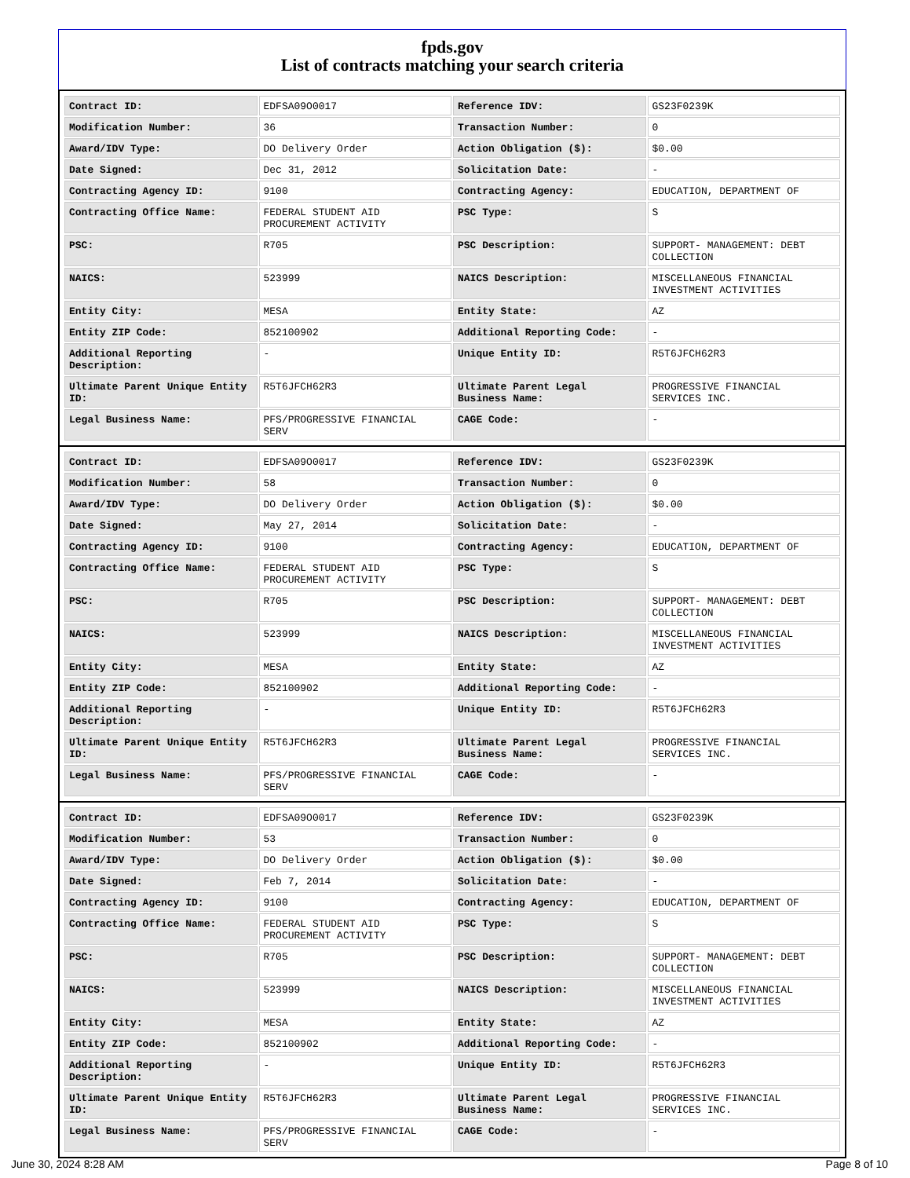fpds.gov
List of contracts matching your search criteria
| Contract ID: | EDFSA09O0017 | Reference IDV: | GS23F0239K |
| Modification Number: | 36 | Transaction Number: | 0 |
| Award/IDV Type: | DO Delivery Order | Action Obligation ($): | $0.00 |
| Date Signed: | Dec 31, 2012 | Solicitation Date: | - |
| Contracting Agency ID: | 9100 | Contracting Agency: | EDUCATION, DEPARTMENT OF |
| Contracting Office Name: | FEDERAL STUDENT AID PROCUREMENT ACTIVITY | PSC Type: | S |
| PSC: | R705 | PSC Description: | SUPPORT- MANAGEMENT: DEBT COLLECTION |
| NAICS: | 523999 | NAICS Description: | MISCELLANEOUS FINANCIAL INVESTMENT ACTIVITIES |
| Entity City: | MESA | Entity State: | AZ |
| Entity ZIP Code: | 852100902 | Additional Reporting Code: | - |
| Additional Reporting Description: | - | Unique Entity ID: | R5T6JFCH62R3 |
| Ultimate Parent Unique Entity ID: | R5T6JFCH62R3 | Ultimate Parent Legal Business Name: | PROGRESSIVE FINANCIAL SERVICES INC. |
| Legal Business Name: | PFS/PROGRESSIVE FINANCIAL SERV | CAGE Code: | - |
| Contract ID: | EDFSA09O0017 | Reference IDV: | GS23F0239K |
| Modification Number: | 58 | Transaction Number: | 0 |
| Award/IDV Type: | DO Delivery Order | Action Obligation ($): | $0.00 |
| Date Signed: | May 27, 2014 | Solicitation Date: | - |
| Contracting Agency ID: | 9100 | Contracting Agency: | EDUCATION, DEPARTMENT OF |
| Contracting Office Name: | FEDERAL STUDENT AID PROCUREMENT ACTIVITY | PSC Type: | S |
| PSC: | R705 | PSC Description: | SUPPORT- MANAGEMENT: DEBT COLLECTION |
| NAICS: | 523999 | NAICS Description: | MISCELLANEOUS FINANCIAL INVESTMENT ACTIVITIES |
| Entity City: | MESA | Entity State: | AZ |
| Entity ZIP Code: | 852100902 | Additional Reporting Code: | - |
| Additional Reporting Description: | - | Unique Entity ID: | R5T6JFCH62R3 |
| Ultimate Parent Unique Entity ID: | R5T6JFCH62R3 | Ultimate Parent Legal Business Name: | PROGRESSIVE FINANCIAL SERVICES INC. |
| Legal Business Name: | PFS/PROGRESSIVE FINANCIAL SERV | CAGE Code: | - |
| Contract ID: | EDFSA09O0017 | Reference IDV: | GS23F0239K |
| Modification Number: | 53 | Transaction Number: | 0 |
| Award/IDV Type: | DO Delivery Order | Action Obligation ($): | $0.00 |
| Date Signed: | Feb 7, 2014 | Solicitation Date: | - |
| Contracting Agency ID: | 9100 | Contracting Agency: | EDUCATION, DEPARTMENT OF |
| Contracting Office Name: | FEDERAL STUDENT AID PROCUREMENT ACTIVITY | PSC Type: | S |
| PSC: | R705 | PSC Description: | SUPPORT- MANAGEMENT: DEBT COLLECTION |
| NAICS: | 523999 | NAICS Description: | MISCELLANEOUS FINANCIAL INVESTMENT ACTIVITIES |
| Entity City: | MESA | Entity State: | AZ |
| Entity ZIP Code: | 852100902 | Additional Reporting Code: | - |
| Additional Reporting Description: | - | Unique Entity ID: | R5T6JFCH62R3 |
| Ultimate Parent Unique Entity ID: | R5T6JFCH62R3 | Ultimate Parent Legal Business Name: | PROGRESSIVE FINANCIAL SERVICES INC. |
| Legal Business Name: | PFS/PROGRESSIVE FINANCIAL SERV | CAGE Code: | - |
June 30, 2024 8:28 AM Page 8 of 10